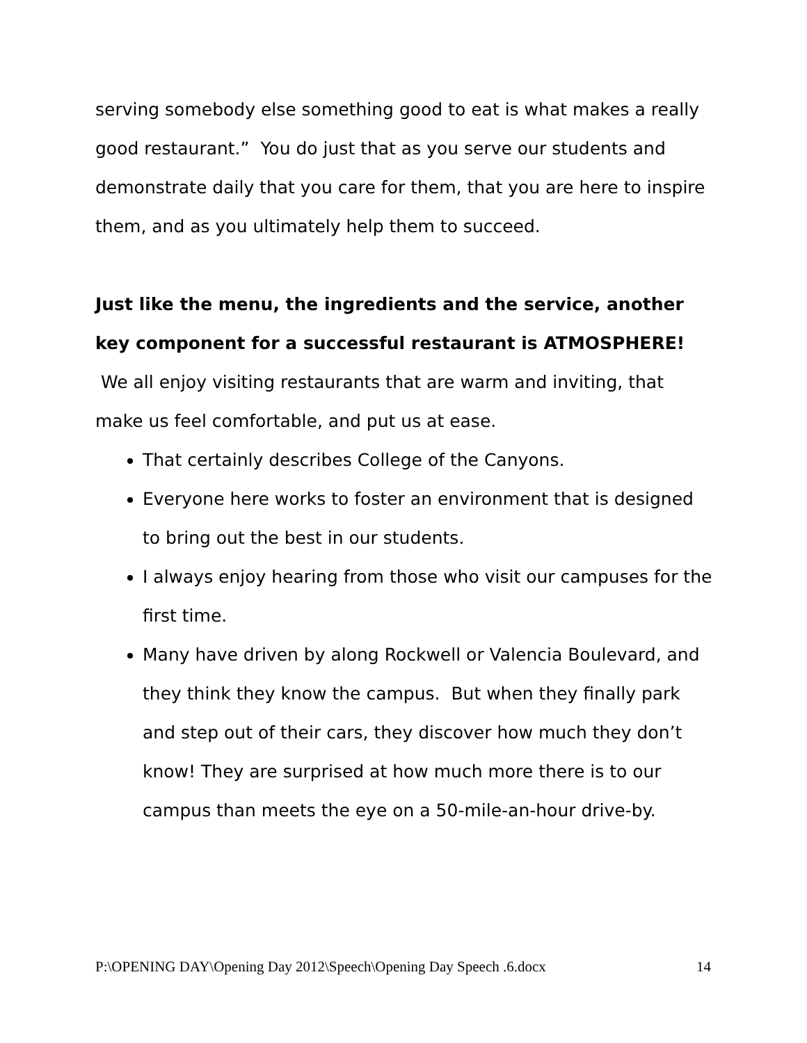serving somebody else something good to eat is what makes a really good restaurant.” You do just that as you serve our students and demonstrate daily that you care for them, that you are here to inspire them, and as you ultimately help them to succeed.
Just like the menu, the ingredients and the service, another key component for a successful restaurant is ATMOSPHERE! We all enjoy visiting restaurants that are warm and inviting, that make us feel comfortable, and put us at ease.
That certainly describes College of the Canyons.
Everyone here works to foster an environment that is designed to bring out the best in our students.
I always enjoy hearing from those who visit our campuses for the first time.
Many have driven by along Rockwell or Valencia Boulevard, and they think they know the campus. But when they finally park and step out of their cars, they discover how much they don’t know! They are surprised at how much more there is to our campus than meets the eye on a 50-mile-an-hour drive-by.
P:\OPENING DAY\Opening Day 2012\Speech\Opening Day Speech .6.docx 14